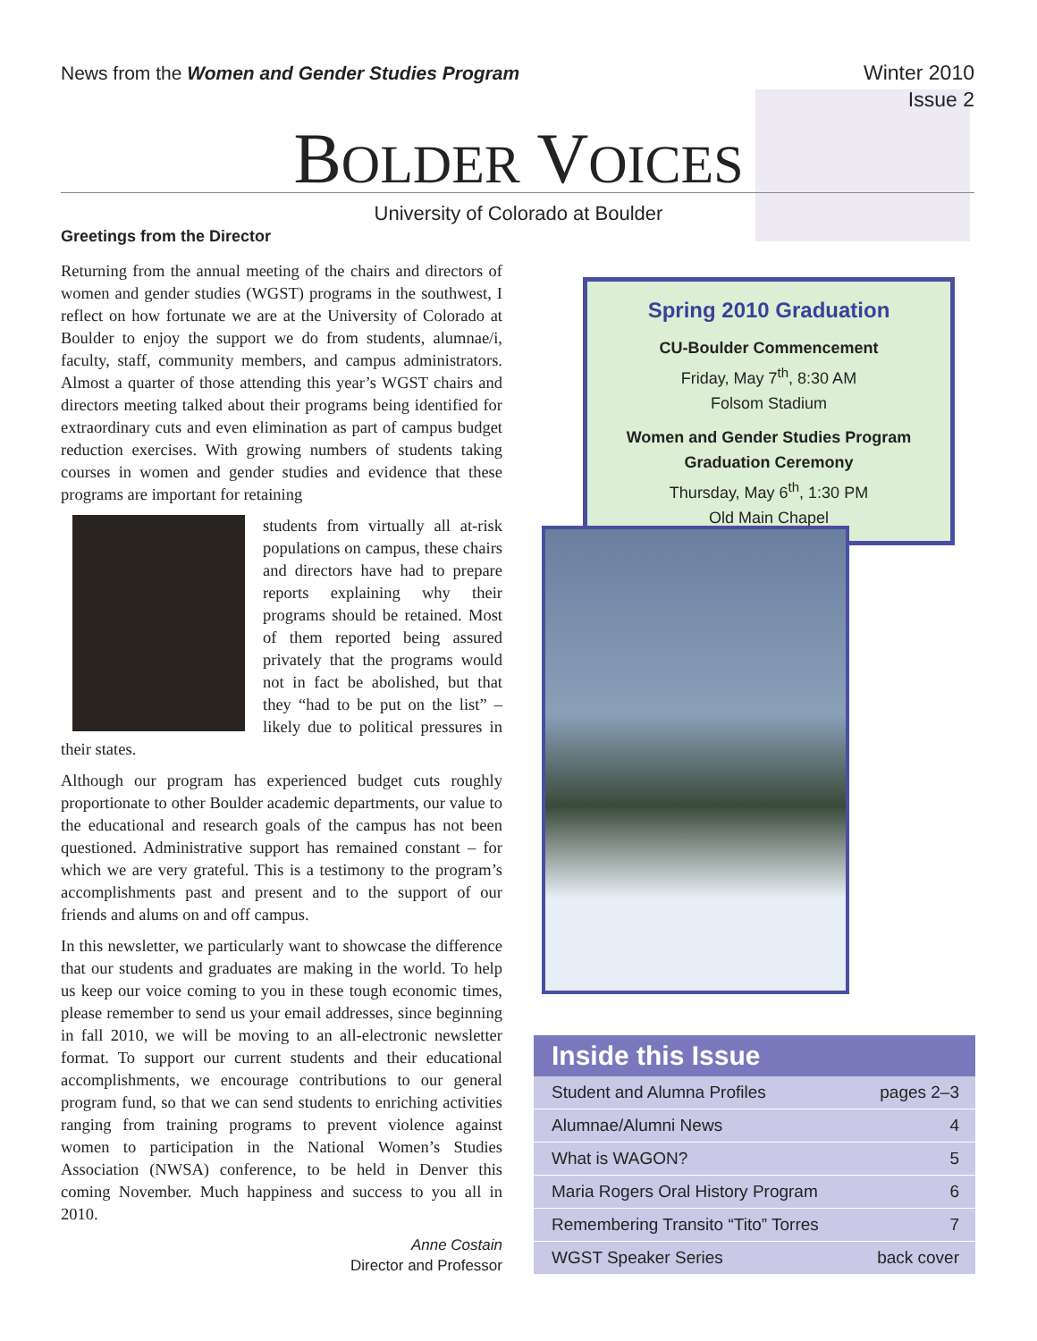News from the Women and Gender Studies Program
Winter 2010
Issue 2
BOLDER VOICES
University of Colorado at Boulder
Greetings from the Director
Returning from the annual meeting of the chairs and directors of women and gender studies (WGST) programs in the southwest, I reflect on how fortunate we are at the University of Colorado at Boulder to enjoy the support we do from students, alumnae/i, faculty, staff, community members, and campus administrators. Almost a quarter of those attending this year’s WGST chairs and directors meeting talked about their programs being identified for extraordinary cuts and even elimination as part of campus budget reduction exercises. With growing numbers of students taking courses in women and gender studies and evidence that these programs are important for retaining
students from virtually all at-risk populations on campus, these chairs and directors have had to prepare reports explaining why their programs should be retained. Most of them reported being assured privately that the programs would not in fact be abolished, but that they “had to be put on the list” – likely due to political pressures in their states.
Although our program has experienced budget cuts roughly proportionate to other Boulder academic departments, our value to the educational and research goals of the campus has not been questioned. Administrative support has remained constant – for which we are very grateful. This is a testimony to the program’s accomplishments past and present and to the support of our friends and alums on and off campus.
In this newsletter, we particularly want to showcase the difference that our students and graduates are making in the world. To help us keep our voice coming to you in these tough economic times, please remember to send us your email addresses, since beginning in fall 2010, we will be moving to an all-electronic newsletter format. To support our current students and their educational accomplishments, we encourage contributions to our general program fund, so that we can send students to enriching activities ranging from training programs to prevent violence against women to participation in the National Women’s Studies Association (NWSA) conference, to be held in Denver this coming November. Much happiness and success to you all in 2010.
Anne Costain
Director and Professor
Spring 2010 Graduation
CU-Boulder Commencement
Friday, May 7<sup>th</sup>, 8:30 AM
Folsom Stadium
Women and Gender Studies Program
Graduation Ceremony
Thursday, May 6<sup>th</sup>, 1:30 PM
Old Main Chapel
Inside this Issue
| Student and Alumna Profiles | pages 2–3 |
| Alumnae/Alumni News | 4 |
| What is WAGON? | 5 |
| Maria Rogers Oral History Program | 6 |
| Remembering Transito “Tito” Torres | 7 |
| WGST Speaker Series | back cover |